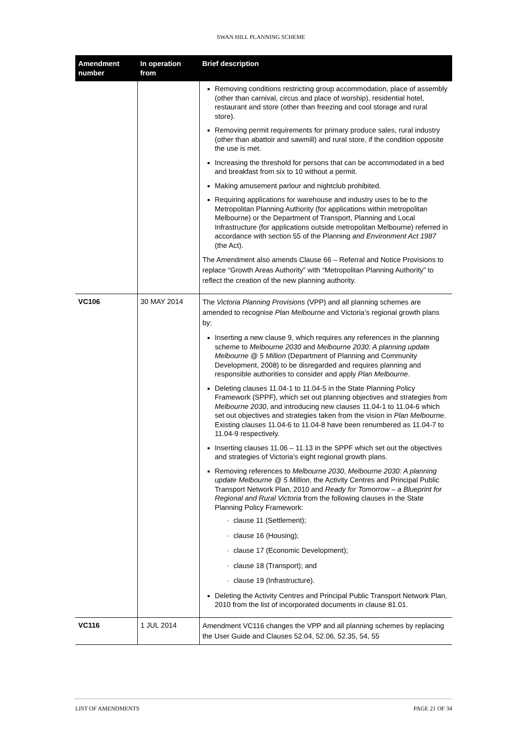SWAN HILL PLANNING SCHEME
| Amendment number | In operation from | Brief description |
| --- | --- | --- |
| | | Removing conditions restricting group accommodation, place of assembly (other than carnival, circus and place of worship), residential hotel, restaurant and store (other than freezing and cool storage and rural store). Removing permit requirements for primary produce sales, rural industry (other than abattoir and sawmill) and rural store, if the condition opposite the use is met. Increasing the threshold for persons that can be accommodated in a bed and breakfast from six to 10 without a permit. Making amusement parlour and nightclub prohibited. Requiring applications for warehouse and industry uses to be to the Metropolitan Planning Authority (for applications within metropolitan Melbourne) or the Department of Transport, Planning and Local Infrastructure (for applications outside metropolitan Melbourne) referred in accordance with section 55 of the Planning and Environment Act 1987 (the Act). The Amendment also amends Clause 66 – Referral and Notice Provisions to replace “Growth Areas Authority” with “Metropolitan Planning Authority” to reflect the creation of the new planning authority. |
| VC106 | 30 MAY 2014 | The Victoria Planning Provisions (VPP) and all planning schemes are amended to recognise Plan Melbourne and Victoria’s regional growth plans by: Inserting a new clause 9, which requires any references in the planning scheme to Melbourne 2030 and Melbourne 2030: A planning update Melbourne @ 5 Million (Department of Planning and Community Development, 2008) to be disregarded and requires planning and responsible authorities to consider and apply Plan Melbourne . Deleting clauses 11.04-1 to 11.04-5 in the State Planning Policy Framework (SPPF), which set out planning objectives and strategies from Melbourne 2030 , and introducing new clauses 11.04-1 to 11.04-6 which set out objectives and strategies taken from the vision in Plan Melbourne . Existing clauses 11.04-6 to 11.04-8 have been renumbered as 11.04-7 to 11.04-9 respectively. Inserting clauses 11.06 – 11.13 in the SPPF which set out the objectives and strategies of Victoria’s eight regional growth plans. Removing references to Melbourne 2030 , Melbourne 2030: A planning update Melbourne @ 5 Million , the Activity Centres and Principal Public Transport Network Plan, 2010 and Ready for Tomorrow – a Blueprint for Regional and Rural Victoria from the following clauses in the State Planning Policy Framework: · clause 11 (Settlement); · clause 16 (Housing); · clause 17 (Economic Development); · clause 18 (Transport); and · clause 19 (Infrastructure). Deleting the Activity Centres and Principal Public Transport Network Plan, 2010 from the list of incorporated documents in clause 81.01. |
| VC116 | 1 JUL 2014 | Amendment VC116 changes the VPP and all planning schemes by replacing the User Guide and Clauses 52.04, 52.06, 52.35, 54, 55 |
LIST OF AMENDMENTS PAGE 21 OF 34